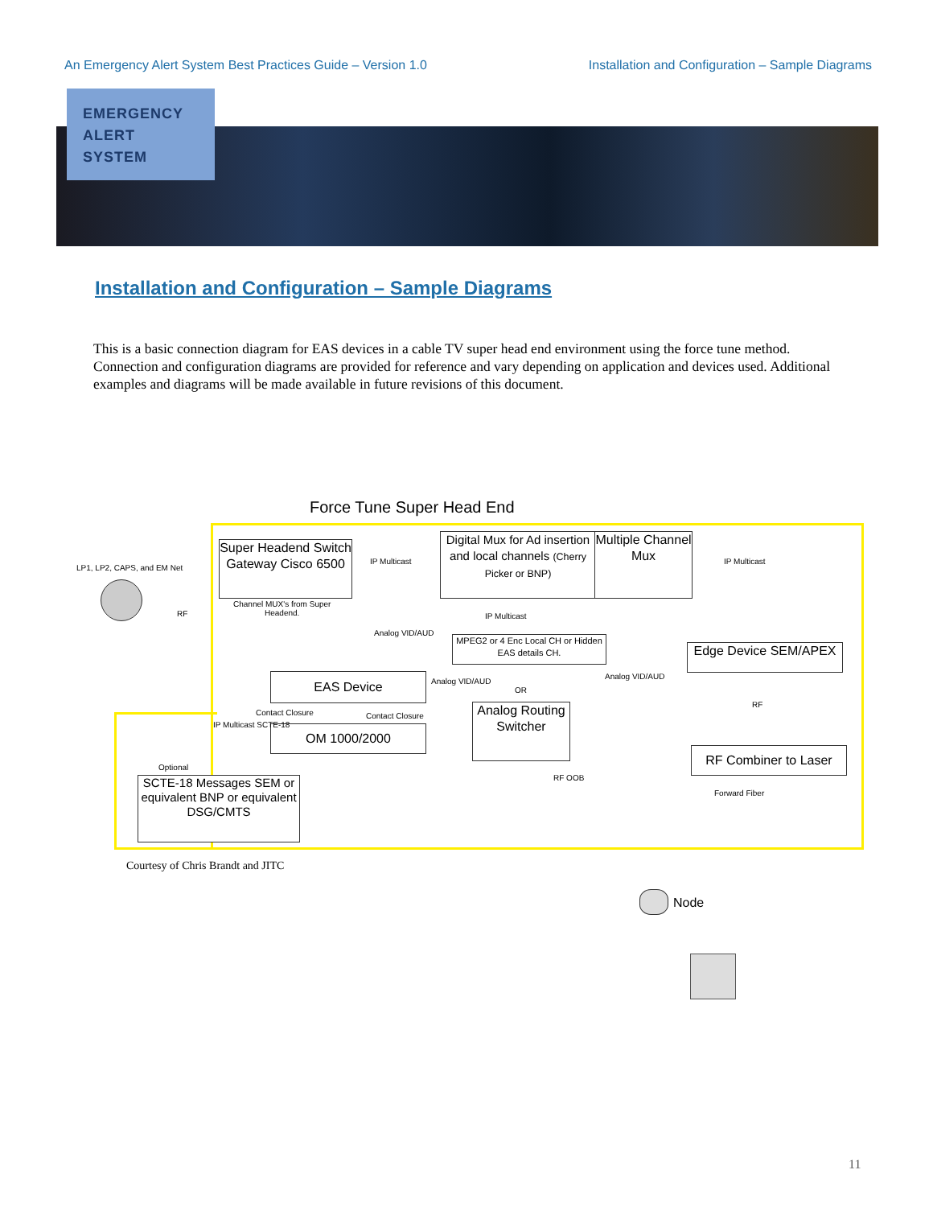An Emergency Alert System Best Practices Guide – Version 1.0 Installation and Configuration – Sample Diagrams
EMERGENCY
ALERT
SYSTEM
Installation and Configuration – Sample Diagrams
This is a basic connection diagram for EAS devices in a cable TV super head end environment using the force tune method. Connection and configuration diagrams are provided for reference and vary depending on application and devices used. Additional examples and diagrams will be made available in future revisions of this document.
Force Tune Super Head End
LP1, LP2, CAPS, and EM Net
RF
Super Headend Switch Gateway Cisco 6500
Channel MUX's from Super
Headend.
IP Multicast
Digital Mux for Ad insertion and local channels (Cherry Picker or BNP)
Multiple Channel Mux
IP Multicast
IP Multicast
Analog VID/AUD
MPEG2 or 4 Enc Local CH or Hidden EAS details CH.
Edge Device SEM/APEX
EAS Device Analog VID/AUD
OR
Contact Closure Contact Closure
Analog Routing Switcher
Analog VID/AUD
RF
OM 1000/2000
IP Multicast SCTE-18
RF Combiner to Laser
Optional
RF OOB
SCTE-18 Messages SEM or equivalent BNP or equivalent DSG/CMTS
Forward Fiber
Node
Courtesy of Chris Brandt and JITC
11